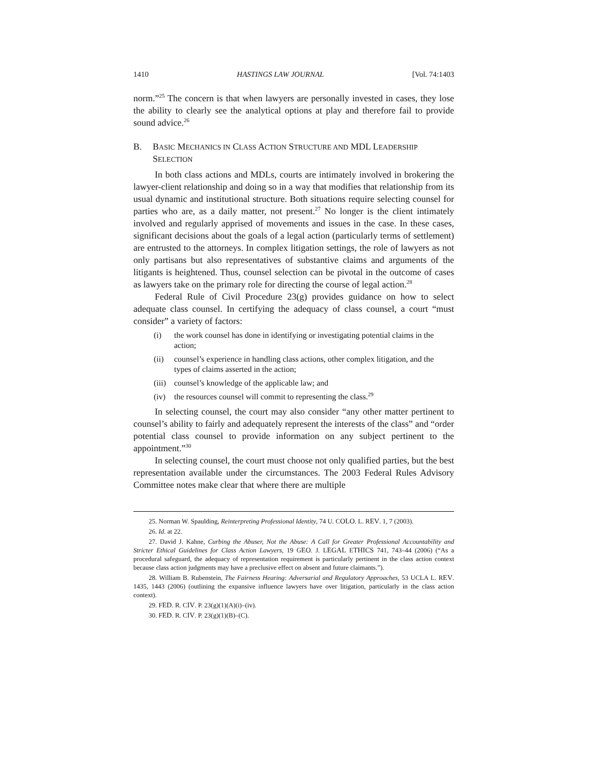1410 HASTINGS LAW JOURNAL [Vol. 74:1403
norm.”<sup>25</sup> The concern is that when lawyers are personally invested in cases, they lose the ability to clearly see the analytical options at play and therefore fail to provide sound advice.<sup>26</sup>
B. BASIC MECHANICS IN CLASS ACTION STRUCTURE AND MDL LEADERSHIP SELECTION
In both class actions and MDLs, courts are intimately involved in brokering the lawyer-client relationship and doing so in a way that modifies that relationship from its usual dynamic and institutional structure. Both situations require selecting counsel for parties who are, as a daily matter, not present.<sup>27</sup> No longer is the client intimately involved and regularly apprised of movements and issues in the case. In these cases, significant decisions about the goals of a legal action (particularly terms of settlement) are entrusted to the attorneys. In complex litigation settings, the role of lawyers as not only partisans but also representatives of substantive claims and arguments of the litigants is heightened. Thus, counsel selection can be pivotal in the outcome of cases as lawyers take on the primary role for directing the course of legal action.<sup>28</sup>
Federal Rule of Civil Procedure 23(g) provides guidance on how to select adequate class counsel. In certifying the adequacy of class counsel, a court “must consider” a variety of factors:
(i) the work counsel has done in identifying or investigating potential claims in the action;
(ii) counsel’s experience in handling class actions, other complex litigation, and the types of claims asserted in the action;
(iii) counsel’s knowledge of the applicable law; and
(iv) the resources counsel will commit to representing the class.<sup>29</sup>
In selecting counsel, the court may also consider “any other matter pertinent to counsel’s ability to fairly and adequately represent the interests of the class” and “order potential class counsel to provide information on any subject pertinent to the appointment.”<sup>30</sup>
In selecting counsel, the court must choose not only qualified parties, but the best representation available under the circumstances. The 2003 Federal Rules Advisory Committee notes make clear that where there are multiple
25. Norman W. Spaulding, Reinterpreting Professional Identity, 74 U. COLO. L. REV. 1, 7 (2003).
26. Id. at 22.
27. David J. Kahne, Curbing the Abuser, Not the Abuse: A Call for Greater Professional Accountability and Stricter Ethical Guidelines for Class Action Lawyers, 19 GEO. J. LEGAL ETHICS 741, 743–44 (2006) (“As a procedural safeguard, the adequacy of representation requirement is particularly pertinent in the class action context because class action judgments may have a preclusive effect on absent and future claimants.”).
28. William B. Rubenstein, The Fairness Hearing: Adversarial and Regulatory Approaches, 53 UCLA L. REV. 1435, 1443 (2006) (outlining the expansive influence lawyers have over litigation, particularly in the class action context).
29. FED. R. CIV. P. 23(g)(1)(A)(i)–(iv).
30. FED. R. CIV. P. 23(g)(1)(B)–(C).